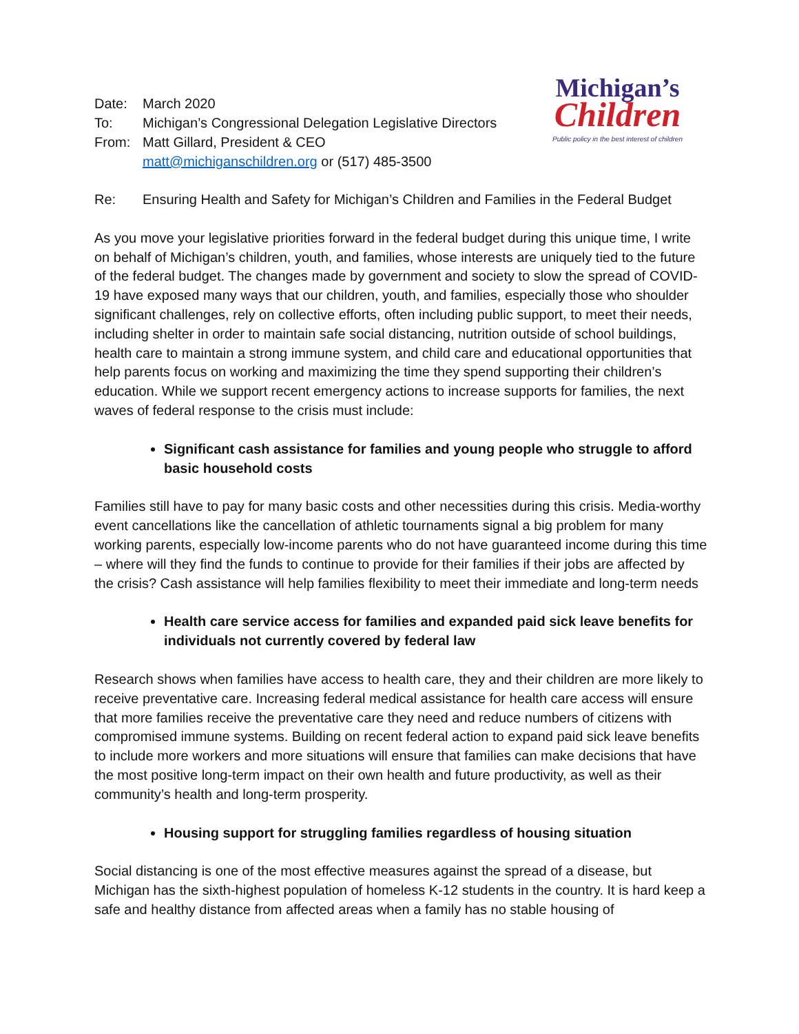| Date: | March 2020 |
| To: | Michigan’s Congressional Delegation Legislative Directors |
| From: | Matt Gillard, President & CEO |
| | matt@michiganschildren.org or (517) 485-3500 |
Michigan’s
Children
Public policy in the best interest of children
Re: Ensuring Health and Safety for Michigan’s Children and Families in the Federal Budget
As you move your legislative priorities forward in the federal budget during this unique time, I write on behalf of Michigan’s children, youth, and families, whose interests are uniquely tied to the future of the federal budget. The changes made by government and society to slow the spread of COVID-19 have exposed many ways that our children, youth, and families, especially those who shoulder significant challenges, rely on collective efforts, often including public support, to meet their needs, including shelter in order to maintain safe social distancing, nutrition outside of school buildings, health care to maintain a strong immune system, and child care and educational opportunities that help parents focus on working and maximizing the time they spend supporting their children’s education. While we support recent emergency actions to increase supports for families, the next waves of federal response to the crisis must include:
Significant cash assistance for families and young people who struggle to afford basic household costs
Families still have to pay for many basic costs and other necessities during this crisis. Media-worthy event cancellations like the cancellation of athletic tournaments signal a big problem for many working parents, especially low-income parents who do not have guaranteed income during this time – where will they find the funds to continue to provide for their families if their jobs are affected by the crisis? Cash assistance will help families flexibility to meet their immediate and long-term needs
Health care service access for families and expanded paid sick leave benefits for individuals not currently covered by federal law
Research shows when families have access to health care, they and their children are more likely to receive preventative care. Increasing federal medical assistance for health care access will ensure that more families receive the preventative care they need and reduce numbers of citizens with compromised immune systems. Building on recent federal action to expand paid sick leave benefits to include more workers and more situations will ensure that families can make decisions that have the most positive long-term impact on their own health and future productivity, as well as their community’s health and long-term prosperity.
Housing support for struggling families regardless of housing situation
Social distancing is one of the most effective measures against the spread of a disease, but Michigan has the sixth-highest population of homeless K-12 students in the country. It is hard keep a safe and healthy distance from affected areas when a family has no stable housing of